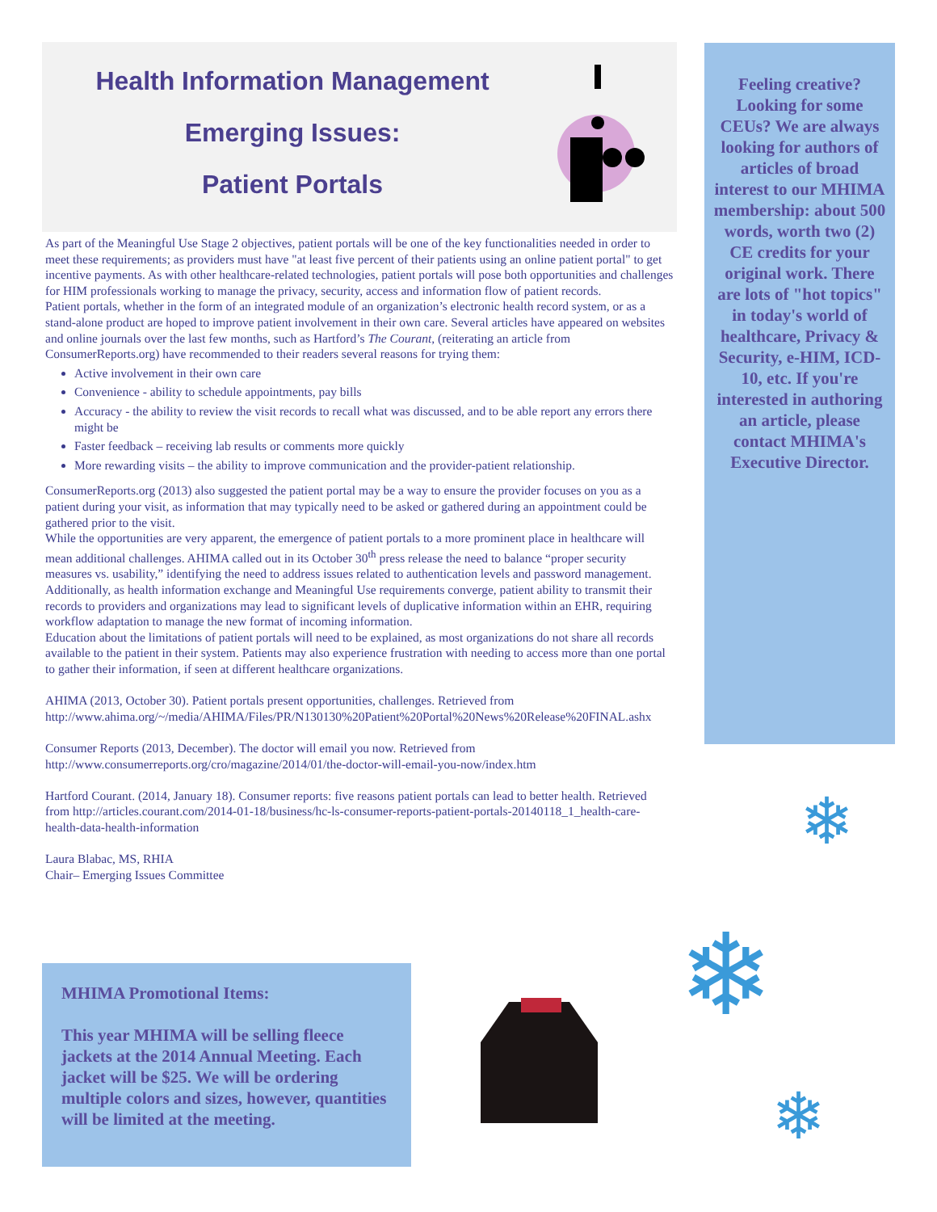Health Information Management
Emerging Issues:
Patient Portals
As part of the Meaningful Use Stage 2 objectives, patient portals will be one of the key functionalities needed in order to meet these requirements; as providers must have "at least five percent of their patients using an online patient portal" to get incentive payments. As with other healthcare-related technologies, patient portals will pose both opportunities and challenges for HIM professionals working to manage the privacy, security, access and information flow of patient records.
Patient portals, whether in the form of an integrated module of an organization’s electronic health record system, or as a stand-alone product are hoped to improve patient involvement in their own care. Several articles have appeared on websites and online journals over the last few months, such as Hartford’s The Courant, (reiterating an article from ConsumerReports.org) have recommended to their readers several reasons for trying them:
Active involvement in their own care
Convenience - ability to schedule appointments, pay bills
Accuracy - the ability to review the visit records to recall what was discussed, and to be able report any errors there might be
Faster feedback – receiving lab results or comments more quickly
More rewarding visits – the ability to improve communication and the provider-patient relationship.
ConsumerReports.org (2013) also suggested the patient portal may be a way to ensure the provider focuses on you as a patient during your visit, as information that may typically need to be asked or gathered during an appointment could be gathered prior to the visit.
While the opportunities are very apparent, the emergence of patient portals to a more prominent place in healthcare will mean additional challenges. AHIMA called out in its October 30<sup>th</sup> press release the need to balance “proper security measures vs. usability,” identifying the need to address issues related to authentication levels and password management. Additionally, as health information exchange and Meaningful Use requirements converge, patient ability to transmit their records to providers and organizations may lead to significant levels of duplicative information within an EHR, requiring workflow adaptation to manage the new format of incoming information.
Education about the limitations of patient portals will need to be explained, as most organizations do not share all records available to the patient in their system. Patients may also experience frustration with needing to access more than one portal to gather their information, if seen at different healthcare organizations.
AHIMA (2013, October 30). Patient portals present opportunities, challenges. Retrieved from http://www.ahima.org/~/media/AHIMA/Files/PR/N130130%20Patient%20Portal%20News%20Release%20FINAL.ashx
Consumer Reports (2013, December). The doctor will email you now. Retrieved from http://www.consumerreports.org/cro/magazine/2014/01/the-doctor-will-email-you-now/index.htm
Hartford Courant. (2014, January 18). Consumer reports: five reasons patient portals can lead to better health. Retrieved from http://articles.courant.com/2014-01-18/business/hc-ls-consumer-reports-patient-portals-20140118_1_health-care-health-data-health-information
Laura Blabac, MS, RHIA
Chair– Emerging Issues Committee
Feeling creative? Looking for some CEUs? We are always looking for authors of articles of broad interest to our MHIMA membership: about 500 words, worth two (2) CE credits for your original work. There are lots of "hot topics" in today's world of healthcare, Privacy & Security, e-HIM, ICD-10, etc. If you're interested in authoring an article, please contact MHIMA's Executive Director.
MHIMA Promotional Items:
This year MHIMA will be selling fleece jackets at the 2014 Annual Meeting. Each jacket will be $25. We will be ordering multiple colors and sizes, however, quantities will be limited at the meeting.
❄
❄
❄